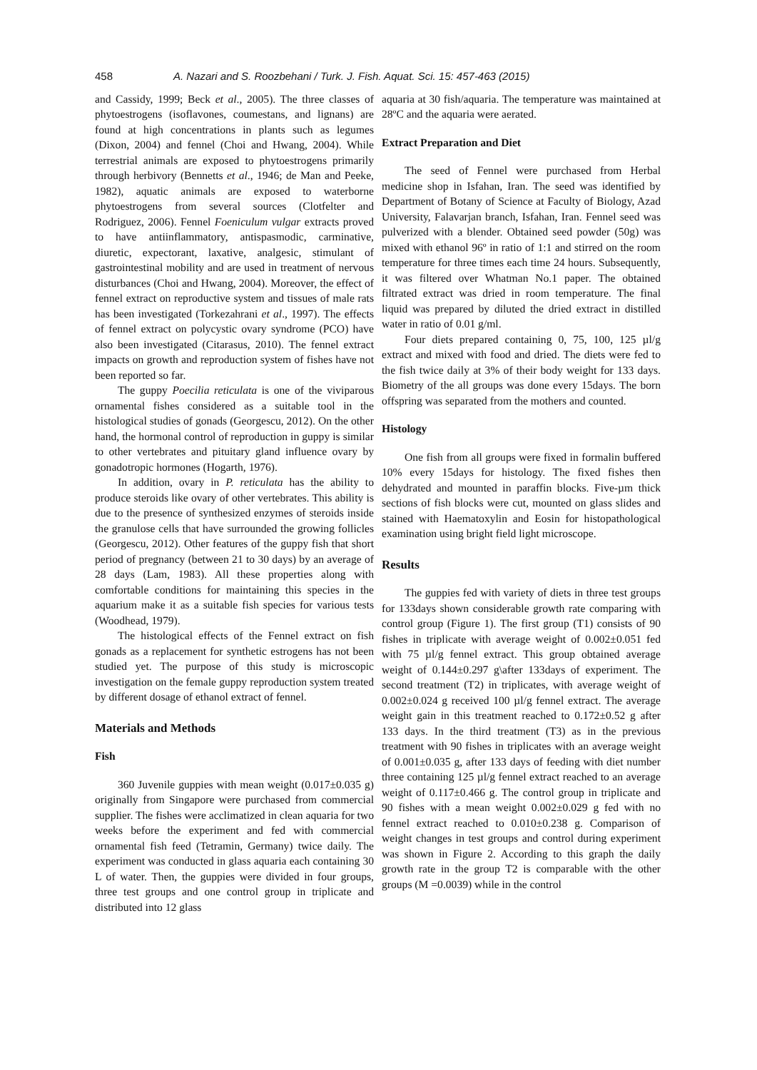458 A. Nazari and S. Roozbehani / Turk. J. Fish. Aquat. Sci. 15: 457-463 (2015)
and Cassidy, 1999; Beck et al., 2005). The three classes of phytoestrogens (isoflavones, coumestans, and lignans) are found at high concentrations in plants such as legumes (Dixon, 2004) and fennel (Choi and Hwang, 2004). While terrestrial animals are exposed to phytoestrogens primarily through herbivory (Bennetts et al., 1946; de Man and Peeke, 1982), aquatic animals are exposed to waterborne phytoestrogens from several sources (Clotfelter and Rodriguez, 2006). Fennel Foeniculum vulgar extracts proved to have antiinflammatory, antispasmodic, carminative, diuretic, expectorant, laxative, analgesic, stimulant of gastrointestinal mobility and are used in treatment of nervous disturbances (Choi and Hwang, 2004). Moreover, the effect of fennel extract on reproductive system and tissues of male rats has been investigated (Torkezahrani et al., 1997). The effects of fennel extract on polycystic ovary syndrome (PCO) have also been investigated (Citarasus, 2010). The fennel extract impacts on growth and reproduction system of fishes have not been reported so far.
The guppy Poecilia reticulata is one of the viviparous ornamental fishes considered as a suitable tool in the histological studies of gonads (Georgescu, 2012). On the other hand, the hormonal control of reproduction in guppy is similar to other vertebrates and pituitary gland influence ovary by gonadotropic hormones (Hogarth, 1976).
In addition, ovary in P. reticulata has the ability to produce steroids like ovary of other vertebrates. This ability is due to the presence of synthesized enzymes of steroids inside the granulose cells that have surrounded the growing follicles (Georgescu, 2012). Other features of the guppy fish that short period of pregnancy (between 21 to 30 days) by an average of 28 days (Lam, 1983). All these properties along with comfortable conditions for maintaining this species in the aquarium make it as a suitable fish species for various tests (Woodhead, 1979).
The histological effects of the Fennel extract on fish gonads as a replacement for synthetic estrogens has not been studied yet. The purpose of this study is microscopic investigation on the female guppy reproduction system treated by different dosage of ethanol extract of fennel.
Materials and Methods
Fish
360 Juvenile guppies with mean weight (0.017±0.035 g) originally from Singapore were purchased from commercial supplier. The fishes were acclimatized in clean aquaria for two weeks before the experiment and fed with commercial ornamental fish feed (Tetramin, Germany) twice daily. The experiment was conducted in glass aquaria each containing 30 L of water. Then, the guppies were divided in four groups, three test groups and one control group in triplicate and distributed into 12 glass
aquaria at 30 fish/aquaria. The temperature was maintained at 28ºC and the aquaria were aerated.
Extract Preparation and Diet
The seed of Fennel were purchased from Herbal medicine shop in Isfahan, Iran. The seed was identified by Department of Botany of Science at Faculty of Biology, Azad University, Falavarjan branch, Isfahan, Iran. Fennel seed was pulverized with a blender. Obtained seed powder (50g) was mixed with ethanol 96º in ratio of 1:1 and stirred on the room temperature for three times each time 24 hours. Subsequently, it was filtered over Whatman No.1 paper. The obtained filtrated extract was dried in room temperature. The final liquid was prepared by diluted the dried extract in distilled water in ratio of 0.01 g/ml.
Four diets prepared containing 0, 75, 100, 125 µl/g extract and mixed with food and dried. The diets were fed to the fish twice daily at 3% of their body weight for 133 days. Biometry of the all groups was done every 15days. The born offspring was separated from the mothers and counted.
Histology
One fish from all groups were fixed in formalin buffered 10% every 15days for histology. The fixed fishes then dehydrated and mounted in paraffin blocks. Five-µm thick sections of fish blocks were cut, mounted on glass slides and stained with Haematoxylin and Eosin for histopathological examination using bright field light microscope.
Results
The guppies fed with variety of diets in three test groups for 133days shown considerable growth rate comparing with control group (Figure 1). The first group (T1) consists of 90 fishes in triplicate with average weight of 0.002±0.051 fed with 75 µl/g fennel extract. This group obtained average weight of 0.144±0.297 g\after 133days of experiment. The second treatment (T2) in triplicates, with average weight of 0.002±0.024 g received 100 µl/g fennel extract. The average weight gain in this treatment reached to 0.172±0.52 g after 133 days. In the third treatment (T3) as in the previous treatment with 90 fishes in triplicates with an average weight of 0.001±0.035 g, after 133 days of feeding with diet number three containing 125 µl/g fennel extract reached to an average weight of 0.117±0.466 g. The control group in triplicate and 90 fishes with a mean weight 0.002±0.029 g fed with no fennel extract reached to 0.010±0.238 g. Comparison of weight changes in test groups and control during experiment was shown in Figure 2. According to this graph the daily growth rate in the group T2 is comparable with the other groups (M =0.0039) while in the control